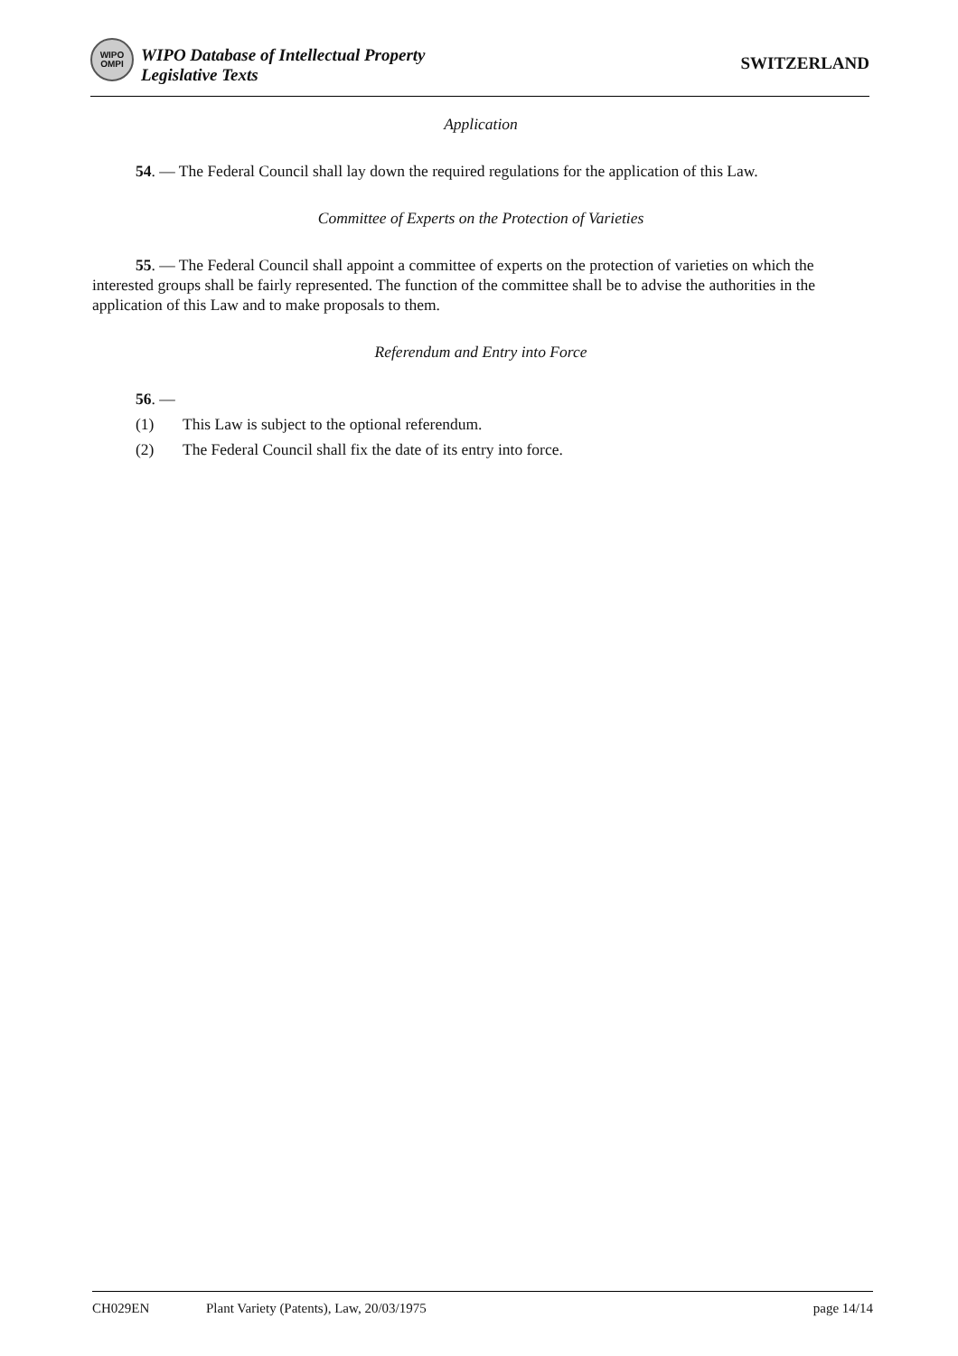WIPO
OMPI
WIPO Database of Intellectual Property
Legislative Texts
SWITZERLAND
Application
54. — The Federal Council shall lay down the required regulations for the application of this Law.
Committee of Experts on the Protection of Varieties
55. — The Federal Council shall appoint a committee of experts on the protection of varieties on which the interested groups shall be fairly represented. The function of the committee shall be to advise the authorities in the application of this Law and to make proposals to them.
Referendum and Entry into Force
56. —
(1) This Law is subject to the optional referendum.
(2) The Federal Council shall fix the date of its entry into force.
CH029EN Plant Variety (Patents), Law, 20/03/1975 page 14/14